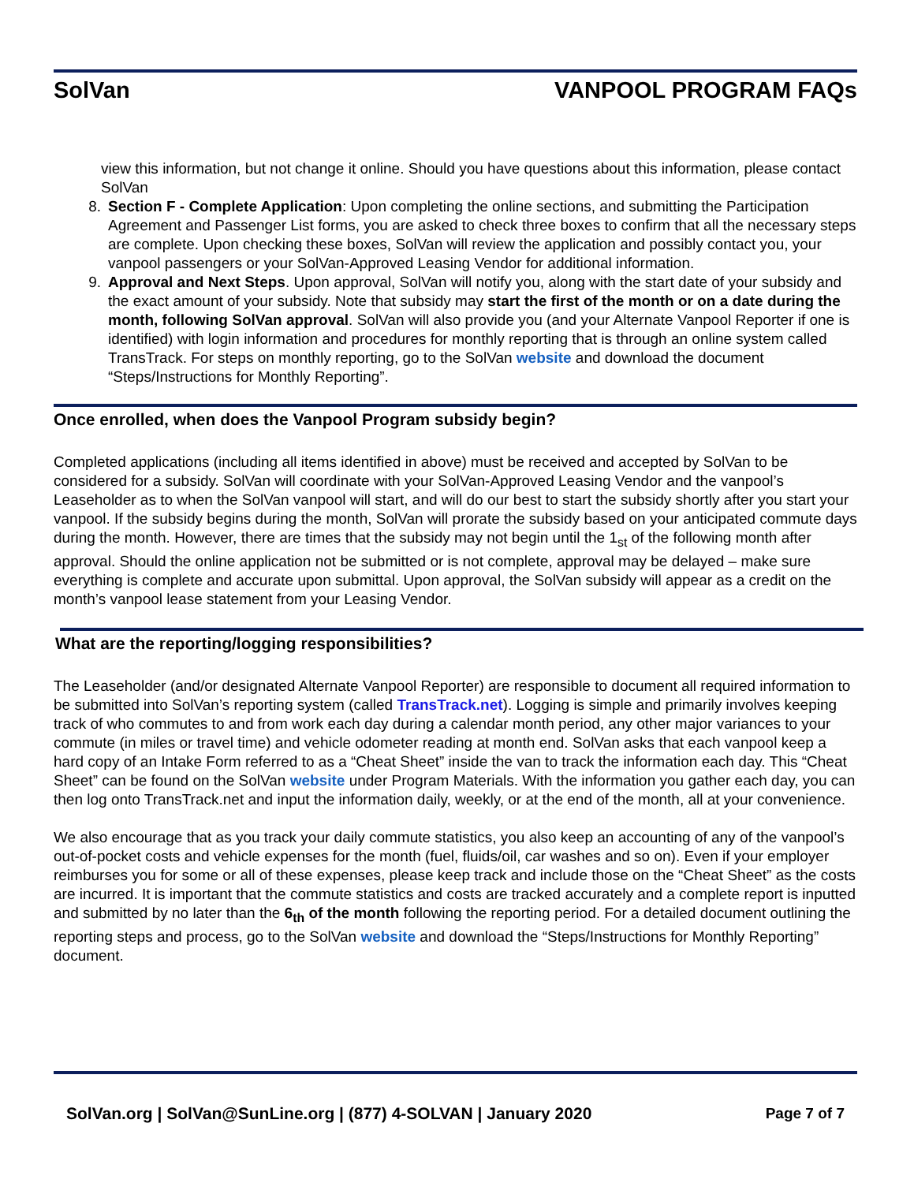SolVan VANPOOL PROGRAM FAQs
view this information, but not change it online. Should you have questions about this information, please contact SolVan
8. Section F - Complete Application: Upon completing the online sections, and submitting the Participation Agreement and Passenger List forms, you are asked to check three boxes to confirm that all the necessary steps are complete. Upon checking these boxes, SolVan will review the application and possibly contact you, your vanpool passengers or your SolVan-Approved Leasing Vendor for additional information.
9. Approval and Next Steps. Upon approval, SolVan will notify you, along with the start date of your subsidy and the exact amount of your subsidy. Note that subsidy may start the first of the month or on a date during the month, following SolVan approval. SolVan will also provide you (and your Alternate Vanpool Reporter if one is identified) with login information and procedures for monthly reporting that is through an online system called TransTrack. For steps on monthly reporting, go to the SolVan website and download the document “Steps/Instructions for Monthly Reporting”.
Once enrolled, when does the Vanpool Program subsidy begin?
Completed applications (including all items identified in above) must be received and accepted by SolVan to be considered for a subsidy. SolVan will coordinate with your SolVan-Approved Leasing Vendor and the vanpool’s Leaseholder as to when the SolVan vanpool will start, and will do our best to start the subsidy shortly after you start your vanpool. If the subsidy begins during the month, SolVan will prorate the subsidy based on your anticipated commute days during the month. However, there are times that the subsidy may not begin until the 1<sub>st</sub> of the following month after approval. Should the online application not be submitted or is not complete, approval may be delayed – make sure everything is complete and accurate upon submittal. Upon approval, the SolVan subsidy will appear as a credit on the month’s vanpool lease statement from your Leasing Vendor.
What are the reporting/logging responsibilities?
The Leaseholder (and/or designated Alternate Vanpool Reporter) are responsible to document all required information to be submitted into SolVan’s reporting system (called TransTrack.net). Logging is simple and primarily involves keeping track of who commutes to and from work each day during a calendar month period, any other major variances to your commute (in miles or travel time) and vehicle odometer reading at month end. SolVan asks that each vanpool keep a hard copy of an Intake Form referred to as a “Cheat Sheet” inside the van to track the information each day. This “Cheat Sheet” can be found on the SolVan website under Program Materials. With the information you gather each day, you can then log onto TransTrack.net and input the information daily, weekly, or at the end of the month, all at your convenience.
We also encourage that as you track your daily commute statistics, you also keep an accounting of any of the vanpool’s out-of-pocket costs and vehicle expenses for the month (fuel, fluids/oil, car washes and so on). Even if your employer reimburses you for some or all of these expenses, please keep track and include those on the “Cheat Sheet” as the costs are incurred. It is important that the commute statistics and costs are tracked accurately and a complete report is inputted and submitted by no later than the 6<sub>th</sub> of the month following the reporting period. For a detailed document outlining the reporting steps and process, go to the SolVan website and download the “Steps/Instructions for Monthly Reporting” document.
SolVan.org | SolVan@SunLine.org | (877) 4-SOLVAN | January 2020 Page 7 of 7